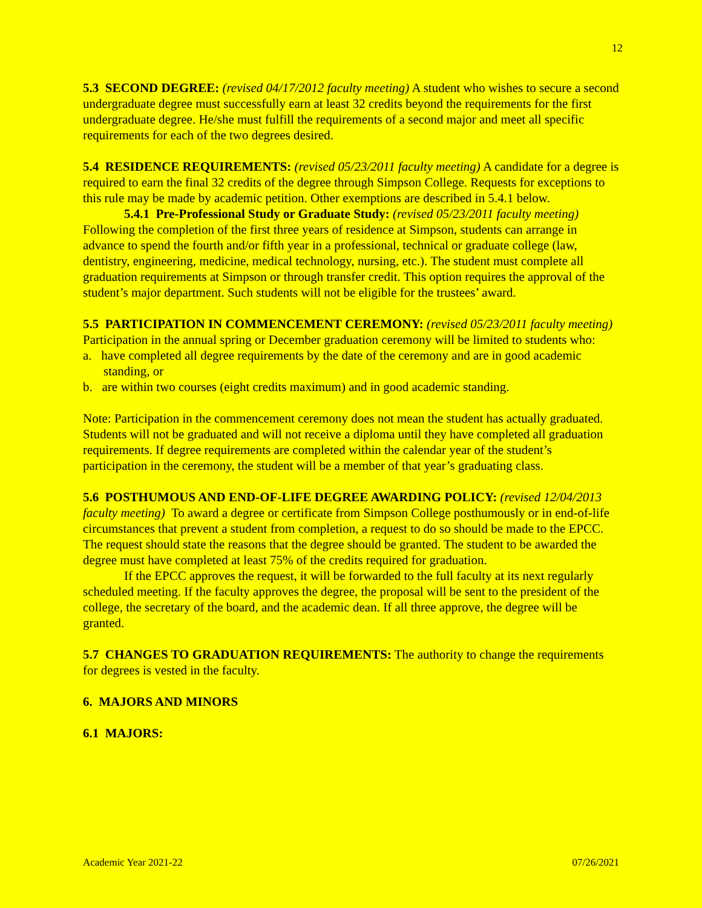12
5.3 SECOND DEGREE: (revised 04/17/2012 faculty meeting) A student who wishes to secure a second undergraduate degree must successfully earn at least 32 credits beyond the requirements for the first undergraduate degree. He/she must fulfill the requirements of a second major and meet all specific requirements for each of the two degrees desired.
5.4 RESIDENCE REQUIREMENTS: (revised 05/23/2011 faculty meeting) A candidate for a degree is required to earn the final 32 credits of the degree through Simpson College. Requests for exceptions to this rule may be made by academic petition. Other exemptions are described in 5.4.1 below.
5.4.1 Pre-Professional Study or Graduate Study: (revised 05/23/2011 faculty meeting) Following the completion of the first three years of residence at Simpson, students can arrange in advance to spend the fourth and/or fifth year in a professional, technical or graduate college (law, dentistry, engineering, medicine, medical technology, nursing, etc.). The student must complete all graduation requirements at Simpson or through transfer credit. This option requires the approval of the student’s major department. Such students will not be eligible for the trustees’ award.
5.5 PARTICIPATION IN COMMENCEMENT CEREMONY: (revised 05/23/2011 faculty meeting) Participation in the annual spring or December graduation ceremony will be limited to students who:
a. have completed all degree requirements by the date of the ceremony and are in good academic standing, or
b. are within two courses (eight credits maximum) and in good academic standing.
Note: Participation in the commencement ceremony does not mean the student has actually graduated. Students will not be graduated and will not receive a diploma until they have completed all graduation requirements. If degree requirements are completed within the calendar year of the student’s participation in the ceremony, the student will be a member of that year’s graduating class.
5.6 POSTHUMOUS AND END-OF-LIFE DEGREE AWARDING POLICY: (revised 12/04/2013 faculty meeting) To award a degree or certificate from Simpson College posthumously or in end-of-life circumstances that prevent a student from completion, a request to do so should be made to the EPCC. The request should state the reasons that the degree should be granted. The student to be awarded the degree must have completed at least 75% of the credits required for graduation.
If the EPCC approves the request, it will be forwarded to the full faculty at its next regularly scheduled meeting. If the faculty approves the degree, the proposal will be sent to the president of the college, the secretary of the board, and the academic dean. If all three approve, the degree will be granted.
5.7 CHANGES TO GRADUATION REQUIREMENTS: The authority to change the requirements for degrees is vested in the faculty.
6. MAJORS AND MINORS
6.1 MAJORS:
Academic Year 2021-22 07/26/2021